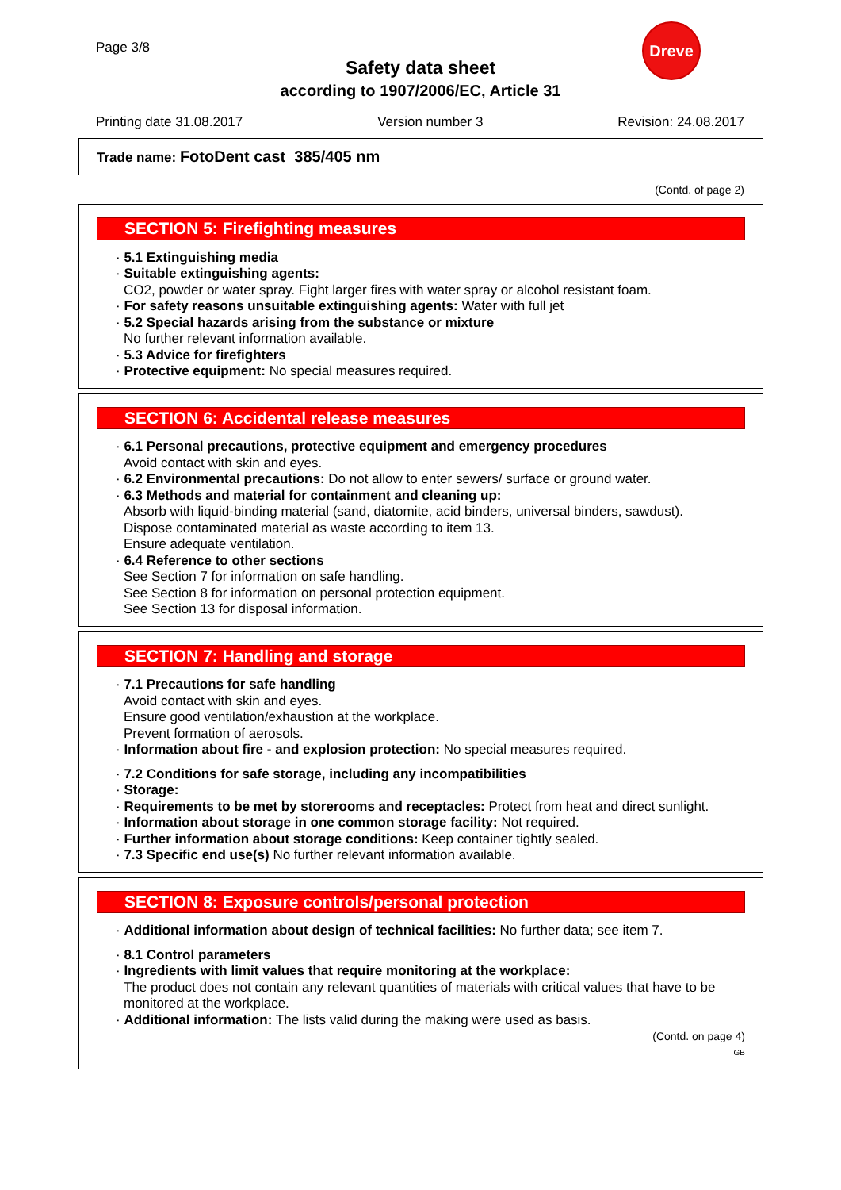Page 3/8
Dreve
Safety data sheet
according to 1907/2006/EC, Article 31
Printing date 31.08.2017 Version number 3 Revision: 24.08.2017
Trade name: FotoDent cast 385/405 nm
(Contd. of page 2)
SECTION 5: Firefighting measures
· 5.1 Extinguishing media
· Suitable extinguishing agents:
CO2, powder or water spray. Fight larger fires with water spray or alcohol resistant foam.
· For safety reasons unsuitable extinguishing agents: Water with full jet
· 5.2 Special hazards arising from the substance or mixture
No further relevant information available.
· 5.3 Advice for firefighters
· Protective equipment: No special measures required.
SECTION 6: Accidental release measures
· 6.1 Personal precautions, protective equipment and emergency procedures
Avoid contact with skin and eyes.
· 6.2 Environmental precautions: Do not allow to enter sewers/ surface or ground water.
· 6.3 Methods and material for containment and cleaning up:
Absorb with liquid-binding material (sand, diatomite, acid binders, universal binders, sawdust).
Dispose contaminated material as waste according to item 13.
Ensure adequate ventilation.
· 6.4 Reference to other sections
See Section 7 for information on safe handling.
See Section 8 for information on personal protection equipment.
See Section 13 for disposal information.
SECTION 7: Handling and storage
· 7.1 Precautions for safe handling
Avoid contact with skin and eyes.
Ensure good ventilation/exhaustion at the workplace.
Prevent formation of aerosols.
· Information about fire - and explosion protection: No special measures required.
· 7.2 Conditions for safe storage, including any incompatibilities
· Storage:
· Requirements to be met by storerooms and receptacles: Protect from heat and direct sunlight.
· Information about storage in one common storage facility: Not required.
· Further information about storage conditions: Keep container tightly sealed.
· 7.3 Specific end use(s) No further relevant information available.
SECTION 8: Exposure controls/personal protection
· Additional information about design of technical facilities: No further data; see item 7.
· 8.1 Control parameters
· Ingredients with limit values that require monitoring at the workplace:
The product does not contain any relevant quantities of materials with critical values that have to be monitored at the workplace.
· Additional information: The lists valid during the making were used as basis.
(Contd. on page 4)
GB